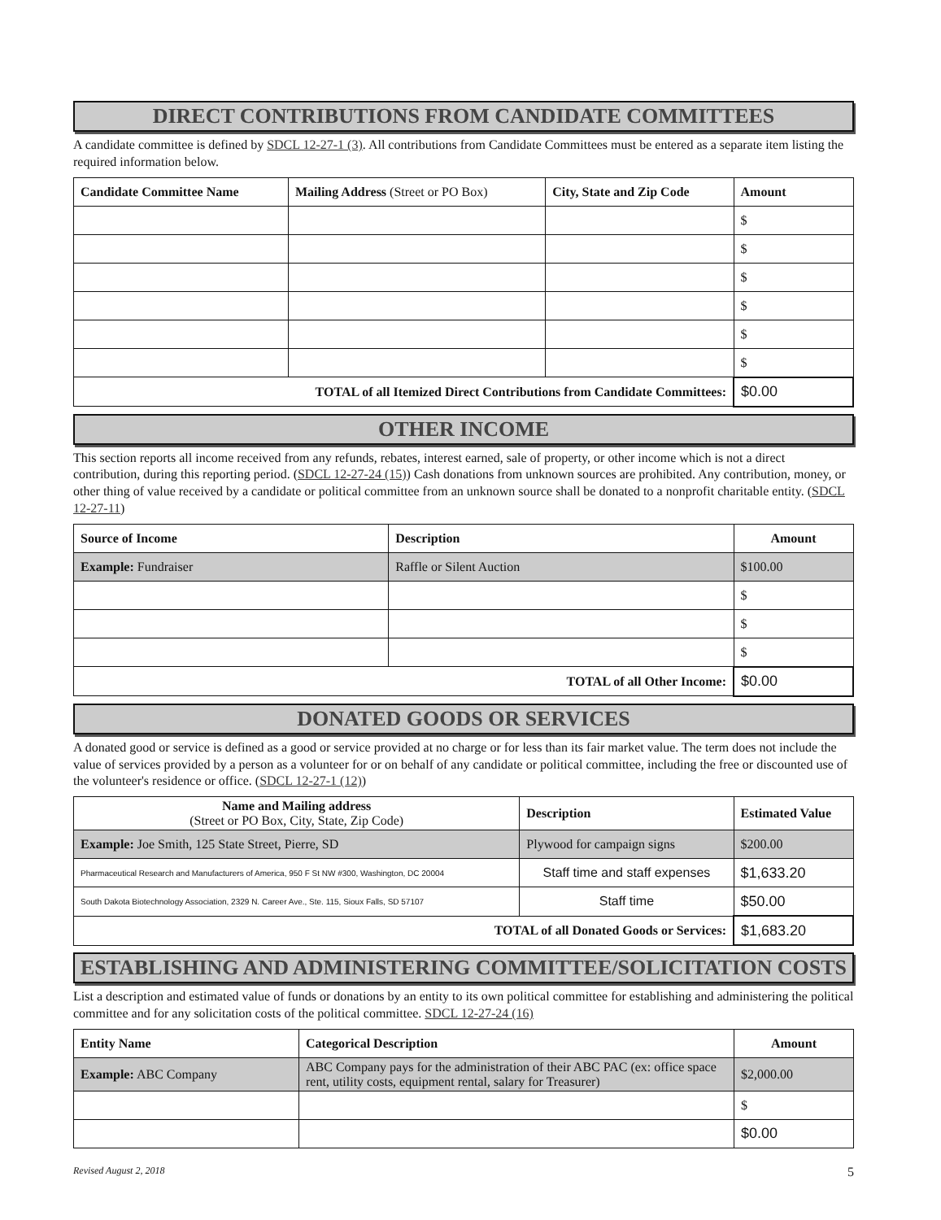DIRECT CONTRIBUTIONS FROM CANDIDATE COMMITTEES
A candidate committee is defined by SDCL 12-27-1 (3). All contributions from Candidate Committees must be entered as a separate item listing the required information below.
| Candidate Committee Name | Mailing Address (Street or PO Box) | City, State and Zip Code | Amount |
| --- | --- | --- | --- |
| | | | $ |
| | | | $ |
| | | | $ |
| | | | $ |
| | | | $ |
| | | | $ |
| TOTAL of all Itemized Direct Contributions from Candidate Committees: | | | $0.00 |
OTHER INCOME
This section reports all income received from any refunds, rebates, interest earned, sale of property, or other income which is not a direct contribution, during this reporting period. (SDCL 12-27-24 (15)) Cash donations from unknown sources are prohibited. Any contribution, money, or other thing of value received by a candidate or political committee from an unknown source shall be donated to a nonprofit charitable entity. (SDCL 12-27-11)
| Source of Income | Description | Amount |
| --- | --- | --- |
| Example: Fundraiser | Raffle or Silent Auction | $100.00 |
| | | $ |
| | | $ |
| | | $ |
| TOTAL of all Other Income: | | $0.00 |
DONATED GOODS OR SERVICES
A donated good or service is defined as a good or service provided at no charge or for less than its fair market value. The term does not include the value of services provided by a person as a volunteer for or on behalf of any candidate or political committee, including the free or discounted use of the volunteer's residence or office. (SDCL 12-27-1 (12))
| Name and Mailing address (Street or PO Box, City, State, Zip Code) | Description | Estimated Value |
| --- | --- | --- |
| Example: Joe Smith, 125 State Street, Pierre, SD | Plywood for campaign signs | $200.00 |
| Pharmaceutical Research and Manufacturers of America, 950 F St NW #300, Washington, DC 20004 | Staff time and staff expenses | $1,633.20 |
| South Dakota Biotechnology Association, 2329 N. Career Ave., Ste. 115, Sioux Falls, SD 57107 | Staff time | $50.00 |
| TOTAL of all Donated Goods or Services: | | $1,683.20 |
ESTABLISHING AND ADMINISTERING COMMITTEE/SOLICITATION COSTS
List a description and estimated value of funds or donations by an entity to its own political committee for establishing and administering the political committee and for any solicitation costs of the political committee. SDCL 12-27-24 (16)
| Entity Name | Categorical Description | Amount |
| --- | --- | --- |
| Example: ABC Company | ABC Company pays for the administration of their ABC PAC (ex: office space rent, utility costs, equipment rental, salary for Treasurer) | $2,000.00 |
| | | $ |
| | | $0.00 |
Revised August 2, 2018 5